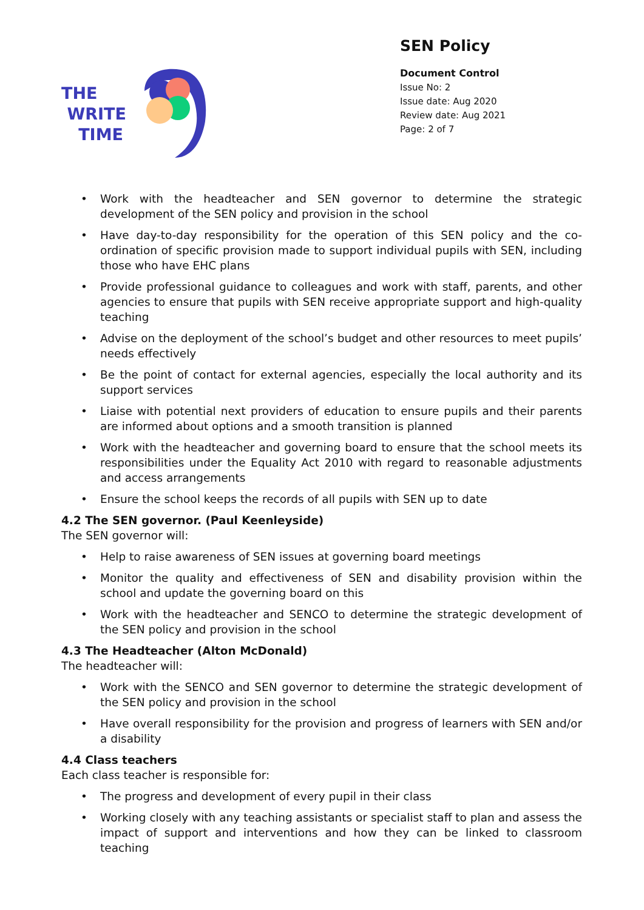THE
WRITE
TIME
SEN Policy
Document Control
Issue No: 2
Issue date: Aug 2020
Review date: Aug 2021
Page: 2 of 7
• Work with the headteacher and SEN governor to determine the strategic development of the SEN policy and provision in the school
• Have day-to-day responsibility for the operation of this SEN policy and the co-ordination of specific provision made to support individual pupils with SEN, including those who have EHC plans
• Provide professional guidance to colleagues and work with staff, parents, and other agencies to ensure that pupils with SEN receive appropriate support and high-quality teaching
• Advise on the deployment of the school’s budget and other resources to meet pupils’ needs effectively
• Be the point of contact for external agencies, especially the local authority and its support services
• Liaise with potential next providers of education to ensure pupils and their parents are informed about options and a smooth transition is planned
• Work with the headteacher and governing board to ensure that the school meets its responsibilities under the Equality Act 2010 with regard to reasonable adjustments and access arrangements
• Ensure the school keeps the records of all pupils with SEN up to date
4.2 The SEN governor. (Paul Keenleyside)
The SEN governor will:
• Help to raise awareness of SEN issues at governing board meetings
• Monitor the quality and effectiveness of SEN and disability provision within the school and update the governing board on this
• Work with the headteacher and SENCO to determine the strategic development of the SEN policy and provision in the school
4.3 The Headteacher (Alton McDonald)
The headteacher will:
• Work with the SENCO and SEN governor to determine the strategic development of the SEN policy and provision in the school
• Have overall responsibility for the provision and progress of learners with SEN and/or a disability
4.4 Class teachers
Each class teacher is responsible for:
• The progress and development of every pupil in their class
• Working closely with any teaching assistants or specialist staff to plan and assess the impact of support and interventions and how they can be linked to classroom teaching